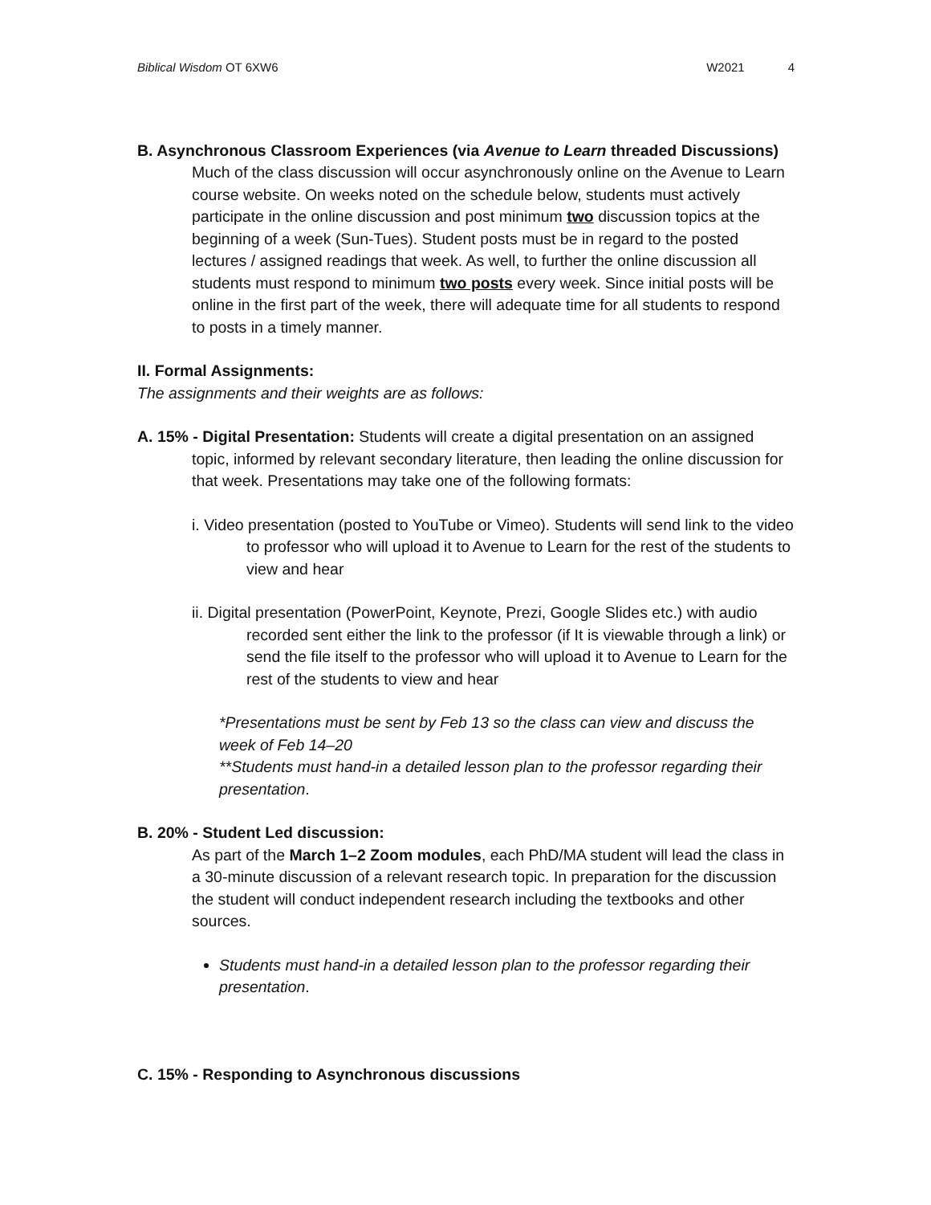Biblical Wisdom OT 6XW6 W2021 4
B. Asynchronous Classroom Experiences (via Avenue to Learn threaded Discussions)
Much of the class discussion will occur asynchronously online on the Avenue to Learn course website. On weeks noted on the schedule below, students must actively participate in the online discussion and post minimum two discussion topics at the beginning of a week (Sun-Tues). Student posts must be in regard to the posted lectures / assigned readings that week. As well, to further the online discussion all students must respond to minimum two posts every week. Since initial posts will be online in the first part of the week, there will adequate time for all students to respond to posts in a timely manner.
II. Formal Assignments:
The assignments and their weights are as follows:
A. 15% - Digital Presentation: Students will create a digital presentation on an assigned topic, informed by relevant secondary literature, then leading the online discussion for that week. Presentations may take one of the following formats:
i. Video presentation (posted to YouTube or Vimeo). Students will send link to the video to professor who will upload it to Avenue to Learn for the rest of the students to view and hear
ii. Digital presentation (PowerPoint, Keynote, Prezi, Google Slides etc.) with audio recorded sent either the link to the professor (if It is viewable through a link) or send the file itself to the professor who will upload it to Avenue to Learn for the rest of the students to view and hear
*Presentations must be sent by Feb 13 so the class can view and discuss the week of Feb 14–20
**Students must hand-in a detailed lesson plan to the professor regarding their presentation.
B. 20% - Student Led discussion:
As part of the March 1–2 Zoom modules, each PhD/MA student will lead the class in a 30-minute discussion of a relevant research topic. In preparation for the discussion the student will conduct independent research including the textbooks and other sources.
Students must hand-in a detailed lesson plan to the professor regarding their presentation.
C. 15% - Responding to Asynchronous discussions